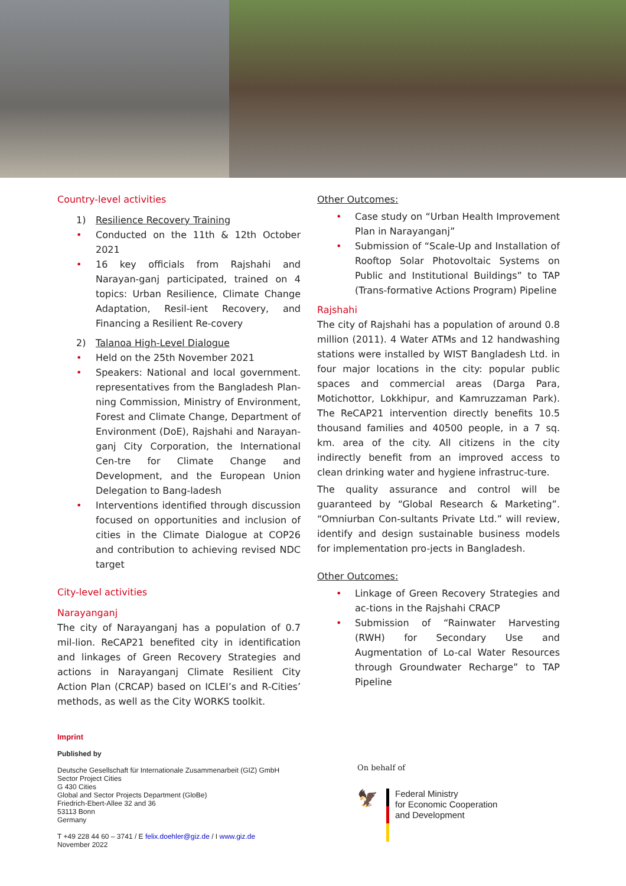Country-level activities
1) Resilience Recovery Training
• Conducted on the 11th & 12th October 2021
• 16 key officials from Rajshahi and Narayan-ganj participated, trained on 4 topics: Urban Resilience, Climate Change Adaptation, Resil-ient Recovery, and Financing a Resilient Re-covery
2) Talanoa High-Level Dialogue
• Held on the 25th November 2021
• Speakers: National and local government. representatives from the Bangladesh Plan-ning Commission, Ministry of Environment, Forest and Climate Change, Department of Environment (DoE), Rajshahi and Narayan-ganj City Corporation, the International Cen-tre for Climate Change and Development, and the European Union Delegation to Bang-ladesh
• Interventions identified through discussion focused on opportunities and inclusion of cities in the Climate Dialogue at COP26 and contribution to achieving revised NDC target
City-level activities
Narayanganj
The city of Narayanganj has a population of 0.7 mil-lion. ReCAP21 benefited city in identification and linkages of Green Recovery Strategies and actions in Narayanganj Climate Resilient City Action Plan (CRCAP) based on ICLEI’s and R-Cities’ methods, as well as the City WORKS toolkit.
Other Outcomes:
• Case study on “Urban Health Improvement Plan in Narayanganj”
• Submission of “Scale-Up and Installation of Rooftop Solar Photovoltaic Systems on Public and Institutional Buildings” to TAP (Trans-formative Actions Program) Pipeline
Rajshahi
The city of Rajshahi has a population of around 0.8 million (2011). 4 Water ATMs and 12 handwashing stations were installed by WIST Bangladesh Ltd. in four major locations in the city: popular public spaces and commercial areas (Darga Para, Motichottor, Lokkhipur, and Kamruzzaman Park). The ReCAP21 intervention directly benefits 10.5 thousand families and 40500 people, in a 7 sq. km. area of the city. All citizens in the city indirectly benefit from an improved access to clean drinking water and hygiene infrastruc-ture.
The quality assurance and control will be guaranteed by “Global Research & Marketing”. “Omniurban Con-sultants Private Ltd.” will review, identify and design sustainable business models for implementation pro-jects in Bangladesh.
Other Outcomes:
• Linkage of Green Recovery Strategies and ac-tions in the Rajshahi CRACP
• Submission of “Rainwater Harvesting (RWH) for Secondary Use and Augmentation of Lo-cal Water Resources through Groundwater Recharge” to TAP Pipeline
Imprint
Published by
Deutsche Gesellschaft für Internationale Zusammenarbeit (GIZ) GmbH
Sector Project Cities
G 430 Cities
Global and Sector Projects Department (GloBe)
Friedrich-Ebert-Allee 32 and 36
53113 Bonn
Germany
T +49 228 44 60 – 3741 / E felix.doehler@giz.de / I www.giz.de
November 2022
On behalf of
🦅
Federal Ministry
for Economic Cooperation
and Development